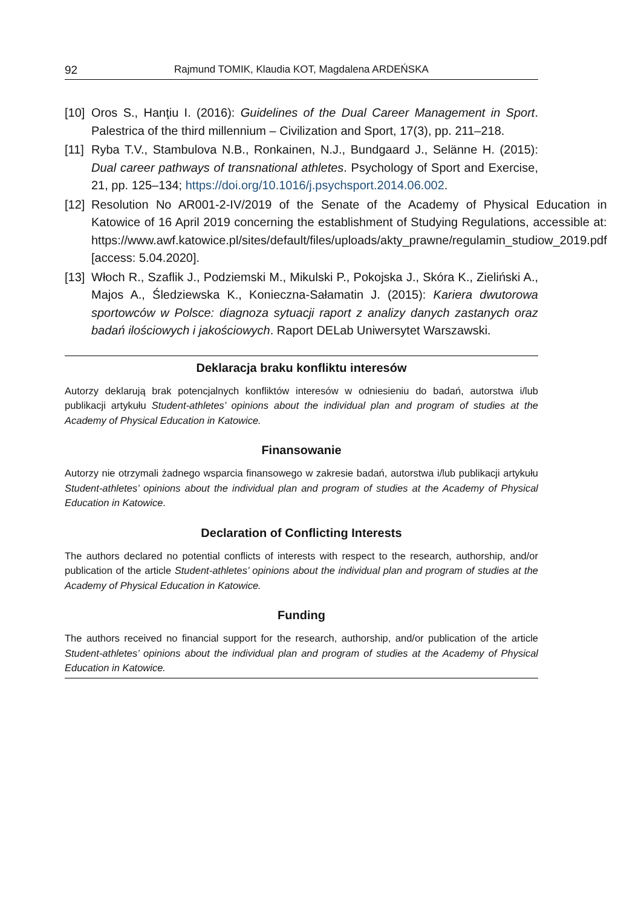92 Rajmund TOMIK, Klaudia KOT, Magdalena ARDEŃSKA
[10] Oros S., Hanţiu I. (2016): Guidelines of the Dual Career Management in Sport. Palestrica of the third millennium – Civilization and Sport, 17(3), pp. 211–218.
[11] Ryba T.V., Stambulova N.B., Ronkainen, N.J., Bundgaard J., Selänne H. (2015): Dual career pathways of transnational athletes. Psychology of Sport and Exercise, 21, pp. 125–134; https://doi.org/10.1016/j.psychsport.2014.06.002.
[12] Resolution No AR001-2-IV/2019 of the Senate of the Academy of Physical Education in Katowice of 16 April 2019 concerning the establishment of Studying Regulations, accessible at: https://www.awf.katowice.pl/sites/default/files/uploads/akty_prawne/regulamin_studiow_2019.pdf [access: 5.04.2020].
[13] Włoch R., Szaflik J., Podziemski M., Mikulski P., Pokojska J., Skóra K., Zieliński A., Majos A., Śledziewska K., Konieczna-Sałamatin J. (2015): Kariera dwutorowa sportowców w Polsce: diagnoza sytuacji raport z analizy danych zastanych oraz badań ilościowych i jakościowych. Raport DELab Uniwersytet Warszawski.
Deklaracja braku konfliktu interesów
Autorzy deklarują brak potencjalnych konfliktów interesów w odniesieniu do badań, autorstwa i/lub publikacji artykułu Student-athletes’ opinions about the individual plan and program of studies at the Academy of Physical Education in Katowice.
Finansowanie
Autorzy nie otrzymali żadnego wsparcia finansowego w zakresie badań, autorstwa i/lub publikacji artykułu Student-athletes’ opinions about the individual plan and program of studies at the Academy of Physical Education in Katowice.
Declaration of Conflicting Interests
The authors declared no potential conflicts of interests with respect to the research, authorship, and/or publication of the article Student-athletes’ opinions about the individual plan and program of studies at the Academy of Physical Education in Katowice.
Funding
The authors received no financial support for the research, authorship, and/or publication of the article Student-athletes’ opinions about the individual plan and program of studies at the Academy of Physical Education in Katowice.